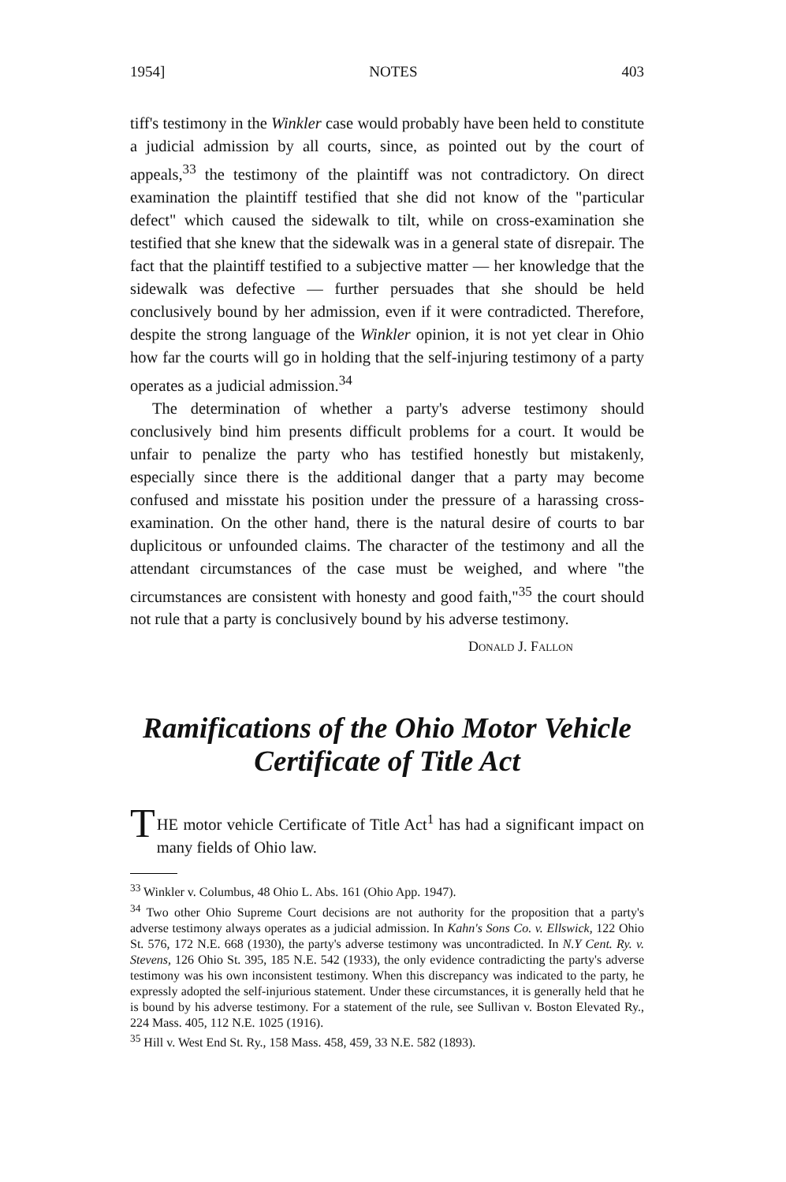1954] NOTES 403
tiff's testimony in the Winkler case would probably have been held to constitute a judicial admission by all courts, since, as pointed out by the court of appeals,<sup>33</sup> the testimony of the plaintiff was not contradictory. On direct examination the plaintiff testified that she did not know of the "particular defect" which caused the sidewalk to tilt, while on cross-examination she testified that she knew that the sidewalk was in a general state of disrepair. The fact that the plaintiff testified to a subjective matter — her knowledge that the sidewalk was defective — further persuades that she should be held conclusively bound by her admission, even if it were contradicted. Therefore, despite the strong language of the Winkler opinion, it is not yet clear in Ohio how far the courts will go in holding that the self-injuring testimony of a party operates as a judicial admission.<sup>34</sup>
The determination of whether a party's adverse testimony should conclusively bind him presents difficult problems for a court. It would be unfair to penalize the party who has testified honestly but mistakenly, especially since there is the additional danger that a party may become confused and misstate his position under the pressure of a harassing cross-examination. On the other hand, there is the natural desire of courts to bar duplicitous or unfounded claims. The character of the testimony and all the attendant circumstances of the case must be weighed, and where "the circumstances are consistent with honesty and good faith,"<sup>35</sup> the court should not rule that a party is conclusively bound by his adverse testimony.
Donald J. Fallon
Ramifications of the Ohio Motor Vehicle
Certificate of Title Act
THE motor vehicle Certificate of Title Act<sup>1</sup> has had a significant impact on many fields of Ohio law.
<sup>33</sup> Winkler v. Columbus, 48 Ohio L. Abs. 161 (Ohio App. 1947).
<sup>34</sup> Two other Ohio Supreme Court decisions are not authority for the proposition that a party's adverse testimony always operates as a judicial admission. In Kahn's Sons Co. v. Ellswick, 122 Ohio St. 576, 172 N.E. 668 (1930), the party's adverse testimony was uncontradicted. In N.Y Cent. Ry. v. Stevens, 126 Ohio St. 395, 185 N.E. 542 (1933), the only evidence contradicting the party's adverse testimony was his own inconsistent testimony. When this discrepancy was indicated to the party, he expressly adopted the self-injurious statement. Under these circumstances, it is generally held that he is bound by his adverse testimony. For a statement of the rule, see Sullivan v. Boston Elevated Ry., 224 Mass. 405, 112 N.E. 1025 (1916).
<sup>35</sup> Hill v. West End St. Ry., 158 Mass. 458, 459, 33 N.E. 582 (1893).